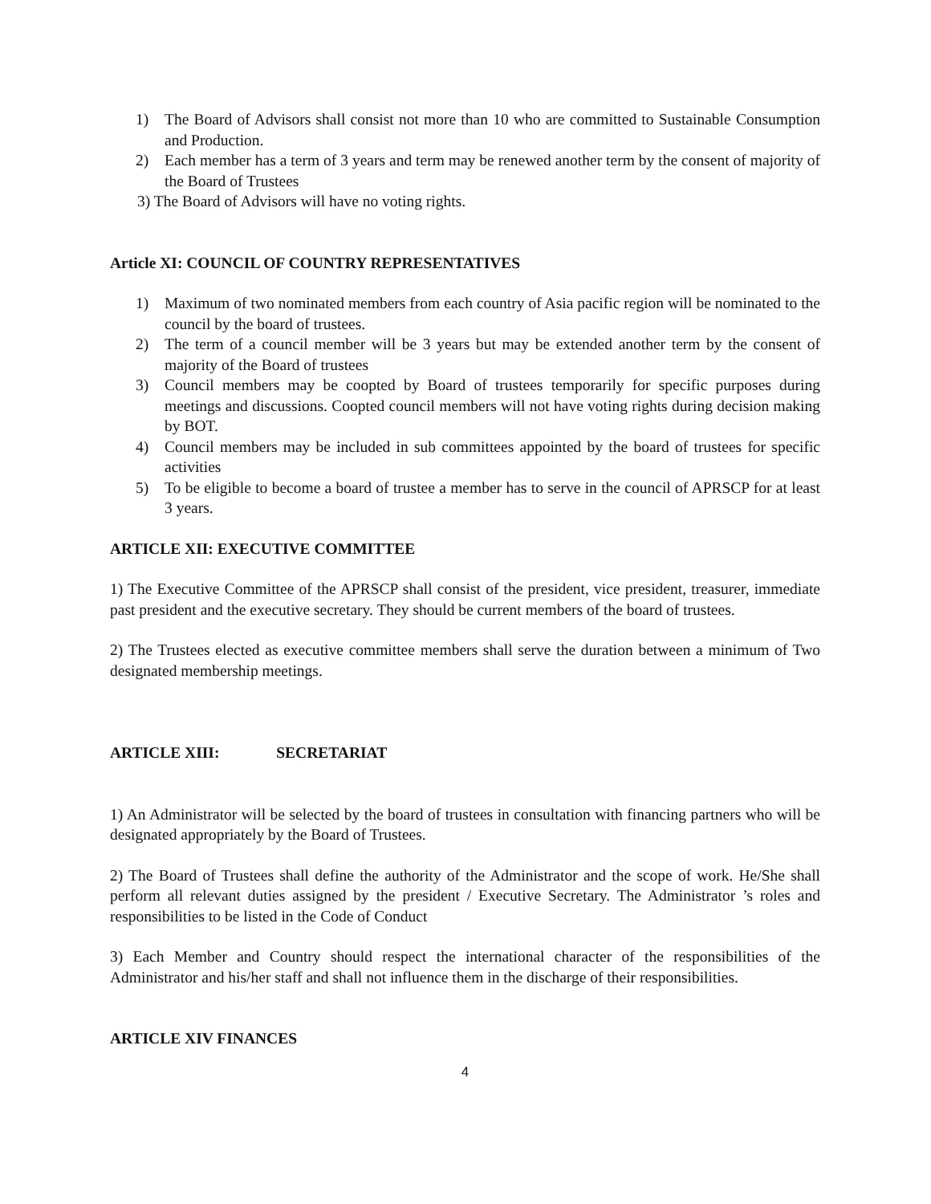1) The Board of Advisors shall consist not more than 10 who are committed to Sustainable Consumption and Production.
2) Each member has a term of 3 years and term may be renewed another term by the consent of majority of the Board of Trustees
3) The Board of Advisors will have no voting rights.
Article XI: COUNCIL OF COUNTRY REPRESENTATIVES
1) Maximum of two nominated members from each country of Asia pacific region will be nominated to the council by the board of trustees.
2) The term of a council member will be 3 years but may be extended another term by the consent of majority of the Board of trustees
3) Council members may be coopted by Board of trustees temporarily for specific purposes during meetings and discussions. Coopted council members will not have voting rights during decision making by BOT.
4) Council members may be included in sub committees appointed by the board of trustees for specific activities
5) To be eligible to become a board of trustee a member has to serve in the council of APRSCP for at least 3 years.
ARTICLE XII: EXECUTIVE COMMITTEE
1) The Executive Committee of the APRSCP shall consist of the president, vice president, treasurer, immediate past president and the executive secretary. They should be current members of the board of trustees.
2) The Trustees elected as executive committee members shall serve the duration between a minimum of Two designated membership meetings.
ARTICLE XIII: SECRETARIAT
1) An Administrator will be selected by the board of trustees in consultation with financing partners who will be designated appropriately by the Board of Trustees.
2) The Board of Trustees shall define the authority of the Administrator and the scope of work. He/She shall perform all relevant duties assigned by the president / Executive Secretary. The Administrator ’s roles and responsibilities to be listed in the Code of Conduct
3) Each Member and Country should respect the international character of the responsibilities of the Administrator and his/her staff and shall not influence them in the discharge of their responsibilities.
ARTICLE XIV FINANCES
4